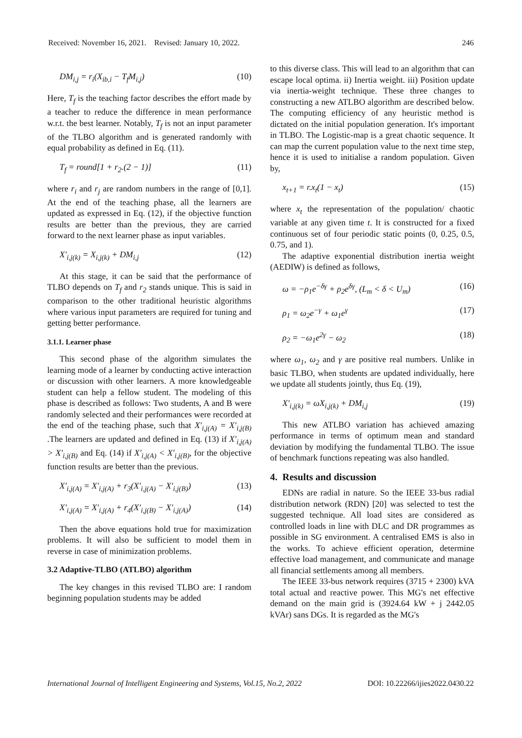Received: November 16, 2021. Revised: January 10, 2022. 246
DM<sub>i,j</sub> = r<sub>i</sub>(X<sub>ib,i</sub> − T<sub>f</sub>M<sub>i,j</sub>) (10)
Here, T<sub>f</sub> is the teaching factor describes the effort made by a teacher to reduce the difference in mean performance w.r.t. the best learner. Notably, T<sub>f</sub> is not an input parameter of the TLBO algorithm and is generated randomly with equal probability as defined in Eq. (11).
T<sub>f</sub> = round[1 + r<sub>2</sub>.(2 − 1)] (11)
where r<sub>i</sub> and r<sub>j</sub> are random numbers in the range of [0,1]. At the end of the teaching phase, all the learners are updated as expressed in Eq. (12), if the objective function results are better than the previous, they are carried forward to the next learner phase as input variables.
X′<sub>i,j(k)</sub> = X<sub>i,j(k)</sub> + DM<sub>i,j</sub> (12)
At this stage, it can be said that the performance of TLBO depends on T<sub>f</sub> and r<sub>2</sub> stands unique. This is said in comparison to the other traditional heuristic algorithms where various input parameters are required for tuning and getting better performance.
3.1.1. Learner phase
This second phase of the algorithm simulates the learning mode of a learner by conducting active interaction or discussion with other learners. A more knowledgeable student can help a fellow student. The modeling of this phase is described as follows: Two students, A and B were randomly selected and their performances were recorded at the end of the teaching phase, such that X′<sub>i,j(A)</sub> = X′<sub>i,j(B)</sub> .The learners are updated and defined in Eq. (13) if X′<sub>i,j(A)</sub> > X′<sub>i,j(B)</sub> and Eq. (14) if X′<sub>i,j(A)</sub> < X′<sub>i,j(B)</sub>, for the objective function results are better than the previous.
X′<sub>i,j(A)</sub> = X′<sub>i,j(A)</sub> + r<sub>3</sub>(X′<sub>i,j(A)</sub> − X′<sub>i,j(B)</sub>) (13)
X′<sub>i,j(A)</sub> = X′<sub>i,j(A)</sub> + r<sub>4</sub>(X′<sub>i,j(B)</sub> − X′<sub>i,j(A)</sub>) (14)
Then the above equations hold true for maximization problems. It will also be sufficient to model them in reverse in case of minimization problems.
3.2 Adaptive-TLBO (ATLBO) algorithm
The key changes in this revised TLBO are: I random beginning population students may be added
to this diverse class. This will lead to an algorithm that can escape local optima. ii) Inertia weight. iii) Position update via inertia-weight technique. These three changes to constructing a new ATLBO algorithm are described below. The computing efficiency of any heuristic method is dictated on the initial population generation. It's important in TLBO. The Logistic-map is a great chaotic sequence. It can map the current population value to the next time step, hence it is used to initialise a random population. Given by,
x<sub>t+1</sub> = r.x<sub>t</sub>(1 − x<sub>t</sub>) (15)
where x<sub>t</sub> the representation of the population/ chaotic variable at any given time t. It is constructed for a fixed continuous set of four periodic static points (0, 0.25, 0.5, 0.75, and 1).
The adaptive exponential distribution inertia weight (AEDIW) is defined as follows,
ω = −ρ<sub>1</sub>e<sup>−δγ</sup> + ρ<sub>2</sub>e<sup>δγ</sup>, (L<sub>m</sub> < δ < U<sub>m</sub>) (16)
ρ<sub>1</sub> = ω<sub>2</sub>e<sup>−γ</sup> + ω<sub>1</sub>e<sup>γ</sup> (17)
ρ<sub>2</sub> = −ω<sub>1</sub>e<sup>2γ</sup> − ω<sub>2</sub> (18)
where ω<sub>1</sub>, ω<sub>2</sub> and γ are positive real numbers. Unlike in basic TLBO, when students are updated individually, here we update all students jointly, thus Eq. (19),
X′<sub>i,j(k)</sub> = ωX<sub>i,j(k)</sub> + DM<sub>i,j</sub> (19)
This new ATLBO variation has achieved amazing performance in terms of optimum mean and standard deviation by modifying the fundamental TLBO. The issue of benchmark functions repeating was also handled.
4. Results and discussion
EDNs are radial in nature. So the IEEE 33-bus radial distribution network (RDN) [20] was selected to test the suggested technique. All load sites are considered as controlled loads in line with DLC and DR programmes as possible in SG environment. A centralised EMS is also in the works. To achieve efficient operation, determine effective load management, and communicate and manage all financial settlements among all members.
The IEEE 33-bus network requires (3715 + 2300) kVA total actual and reactive power. This MG's net effective demand on the main grid is (3924.64 kW + j 2442.05 kVAr) sans DGs. It is regarded as the MG's
International Journal of Intelligent Engineering and Systems, Vol.15, No.2, 2022 DOI: 10.22266/ijies2022.0430.22